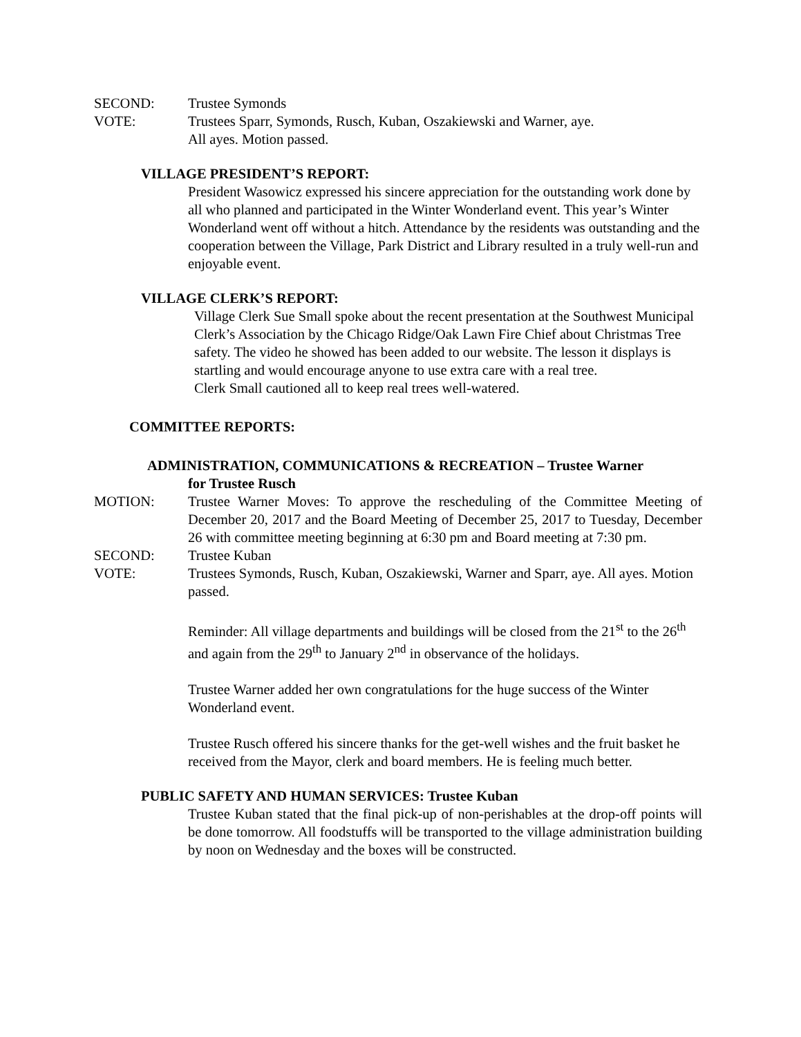SECOND: Trustee Symonds
VOTE: Trustees Sparr, Symonds, Rusch, Kuban, Oszakiewski and Warner, aye.
All ayes. Motion passed.
VILLAGE PRESIDENT’S REPORT:
President Wasowicz expressed his sincere appreciation for the outstanding work done by all who planned and participated in the Winter Wonderland event. This year’s Winter Wonderland went off without a hitch. Attendance by the residents was outstanding and the cooperation between the Village, Park District and Library resulted in a truly well-run and enjoyable event.
VILLAGE CLERK’S REPORT:
Village Clerk Sue Small spoke about the recent presentation at the Southwest Municipal Clerk’s Association by the Chicago Ridge/Oak Lawn Fire Chief about Christmas Tree safety. The video he showed has been added to our website. The lesson it displays is startling and would encourage anyone to use extra care with a real tree.
Clerk Small cautioned all to keep real trees well-watered.
COMMITTEE REPORTS:
ADMINISTRATION, COMMUNICATIONS & RECREATION – Trustee Warner
for Trustee Rusch
MOTION: Trustee Warner Moves: To approve the rescheduling of the Committee Meeting of December 20, 2017 and the Board Meeting of December 25, 2017 to Tuesday, December 26 with committee meeting beginning at 6:30 pm and Board meeting at 7:30 pm.
SECOND: Trustee Kuban
VOTE: Trustees Symonds, Rusch, Kuban, Oszakiewski, Warner and Sparr, aye. All ayes. Motion passed.
Reminder: All village departments and buildings will be closed from the 21<sup>st</sup> to the 26<sup>th</sup> and again from the 29<sup>th</sup> to January 2<sup>nd</sup> in observance of the holidays.
Trustee Warner added her own congratulations for the huge success of the Winter Wonderland event.
Trustee Rusch offered his sincere thanks for the get-well wishes and the fruit basket he received from the Mayor, clerk and board members. He is feeling much better.
PUBLIC SAFETY AND HUMAN SERVICES: Trustee Kuban
Trustee Kuban stated that the final pick-up of non-perishables at the drop-off points will be done tomorrow. All foodstuffs will be transported to the village administration building by noon on Wednesday and the boxes will be constructed.